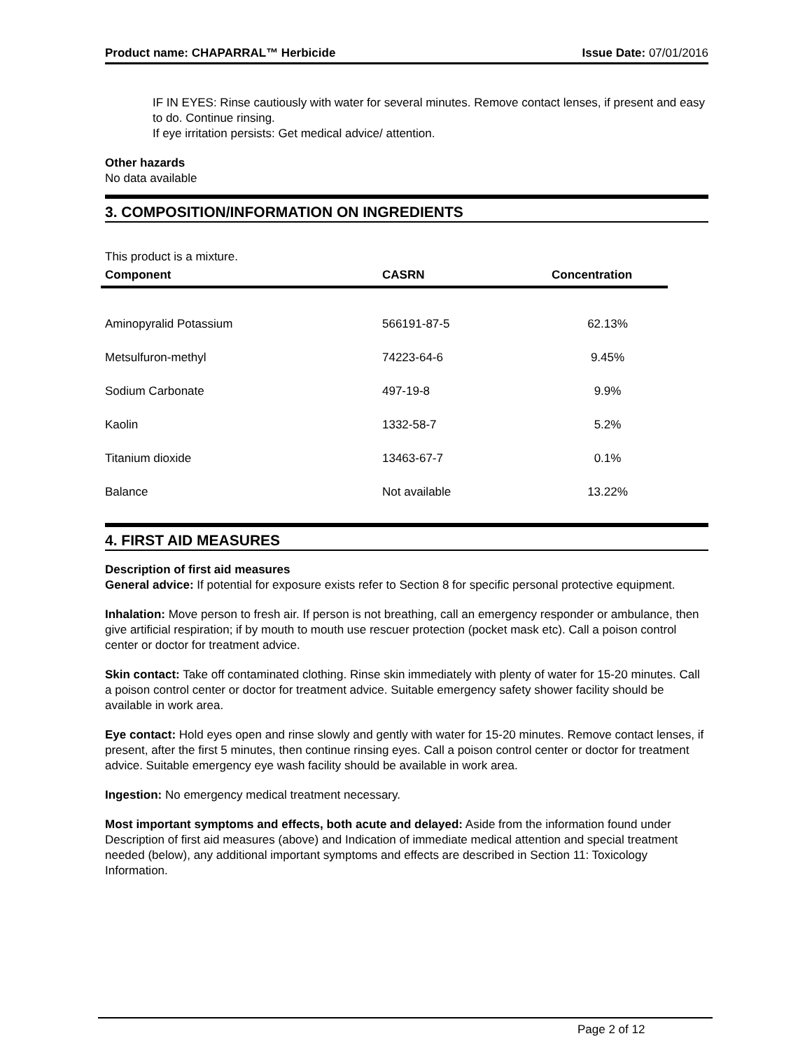Product name: CHAPARRAL™ Herbicide Issue Date: 07/01/2016
IF IN EYES: Rinse cautiously with water for several minutes. Remove contact lenses, if present and easy to do. Continue rinsing.
If eye irritation persists: Get medical advice/ attention.
Other hazards
No data available
3. COMPOSITION/INFORMATION ON INGREDIENTS
This product is a mixture.
| Component | CASRN | Concentration |
| --- | --- | --- |
| Aminopyralid Potassium | 566191-87-5 | 62.13% |
| Metsulfuron-methyl | 74223-64-6 | 9.45% |
| Sodium Carbonate | 497-19-8 | 9.9% |
| Kaolin | 1332-58-7 | 5.2% |
| Titanium dioxide | 13463-67-7 | 0.1% |
| Balance | Not available | 13.22% |
4. FIRST AID MEASURES
Description of first aid measures
General advice: If potential for exposure exists refer to Section 8 for specific personal protective equipment.
Inhalation: Move person to fresh air. If person is not breathing, call an emergency responder or ambulance, then give artificial respiration; if by mouth to mouth use rescuer protection (pocket mask etc). Call a poison control center or doctor for treatment advice.
Skin contact: Take off contaminated clothing. Rinse skin immediately with plenty of water for 15-20 minutes. Call a poison control center or doctor for treatment advice. Suitable emergency safety shower facility should be available in work area.
Eye contact: Hold eyes open and rinse slowly and gently with water for 15-20 minutes. Remove contact lenses, if present, after the first 5 minutes, then continue rinsing eyes. Call a poison control center or doctor for treatment advice. Suitable emergency eye wash facility should be available in work area.
Ingestion: No emergency medical treatment necessary.
Most important symptoms and effects, both acute and delayed: Aside from the information found under Description of first aid measures (above) and Indication of immediate medical attention and special treatment needed (below), any additional important symptoms and effects are described in Section 11: Toxicology Information.
Page 2 of 12